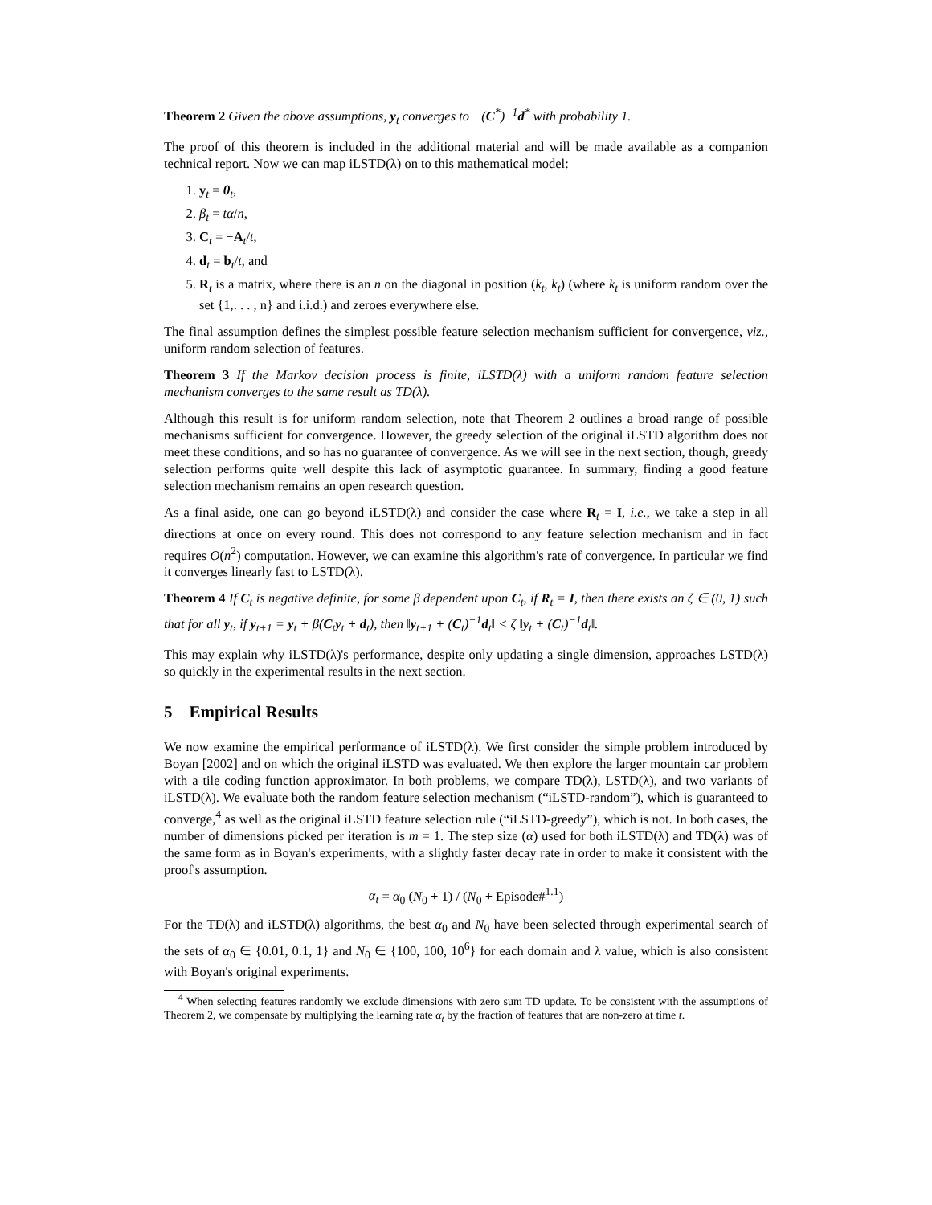Theorem 2 Given the above assumptions, y<sub>t</sub> converges to −(C<sup>*</sup>)<sup>−1</sup>d<sup>*</sup> with probability 1.
The proof of this theorem is included in the additional material and will be made available as a companion technical report. Now we can map iLSTD(λ) on to this mathematical model:
1. y<sub>t</sub> = θ<sub>t</sub>,
2. β<sub>t</sub> = tα/n,
3. C<sub>t</sub> = −A<sub>t</sub>/t,
4. d<sub>t</sub> = b<sub>t</sub>/t, and
5. R<sub>t</sub> is a matrix, where there is an n on the diagonal in position (k<sub>t</sub>, k<sub>t</sub>) (where k<sub>t</sub> is uniform random over the set {1,. . . , n} and i.i.d.) and zeroes everywhere else.
The final assumption defines the simplest possible feature selection mechanism sufficient for convergence, viz., uniform random selection of features.
Theorem 3 If the Markov decision process is finite, iLSTD(λ) with a uniform random feature selection mechanism converges to the same result as TD(λ).
Although this result is for uniform random selection, note that Theorem 2 outlines a broad range of possible mechanisms sufficient for convergence. However, the greedy selection of the original iLSTD algorithm does not meet these conditions, and so has no guarantee of convergence. As we will see in the next section, though, greedy selection performs quite well despite this lack of asymptotic guarantee. In summary, finding a good feature selection mechanism remains an open research question.
As a final aside, one can go beyond iLSTD(λ) and consider the case where R<sub>t</sub> = I, i.e., we take a step in all directions at once on every round. This does not correspond to any feature selection mechanism and in fact requires O(n<sup>2</sup>) computation. However, we can examine this algorithm's rate of convergence. In particular we find it converges linearly fast to LSTD(λ).
Theorem 4 If C<sub>t</sub> is negative definite, for some β dependent upon C<sub>t</sub>, if R<sub>t</sub> = I, then there exists an ζ ∈ (0, 1) such that for all y<sub>t</sub>, if y<sub>t+1</sub> = y<sub>t</sub> + β(C<sub>t</sub>y<sub>t</sub> + d<sub>t</sub>), then ‖y<sub>t+1</sub> + (C<sub>t</sub>)<sup>−1</sup>d<sub>t</sub>‖ < ζ ‖y<sub>t</sub> + (C<sub>t</sub>)<sup>−1</sup>d<sub>t</sub>‖.
This may explain why iLSTD(λ)'s performance, despite only updating a single dimension, approaches LSTD(λ) so quickly in the experimental results in the next section.
5 Empirical Results
We now examine the empirical performance of iLSTD(λ). We first consider the simple problem introduced by Boyan [2002] and on which the original iLSTD was evaluated. We then explore the larger mountain car problem with a tile coding function approximator. In both problems, we compare TD(λ), LSTD(λ), and two variants of iLSTD(λ). We evaluate both the random feature selection mechanism (“iLSTD-random”), which is guaranteed to converge,<sup>4</sup> as well as the original iLSTD feature selection rule (“iLSTD-greedy”), which is not. In both cases, the number of dimensions picked per iteration is m = 1. The step size (α) used for both iLSTD(λ) and TD(λ) was of the same form as in Boyan's experiments, with a slightly faster decay rate in order to make it consistent with the proof's assumption.
α<sub>t</sub> = α<sub>0</sub> (N<sub>0</sub> + 1) / (N<sub>0</sub> + Episode#<sup>1.1</sup>)
For the TD(λ) and iLSTD(λ) algorithms, the best α<sub>0</sub> and N<sub>0</sub> have been selected through experimental search of the sets of α<sub>0</sub> ∈ {0.01, 0.1, 1} and N<sub>0</sub> ∈ {100, 100, 10<sup>6</sup>} for each domain and λ value, which is also consistent with Boyan's original experiments.
<sup>4</sup> When selecting features randomly we exclude dimensions with zero sum TD update. To be consistent with the assumptions of Theorem 2, we compensate by multiplying the learning rate α<sub>t</sub> by the fraction of features that are non-zero at time t.